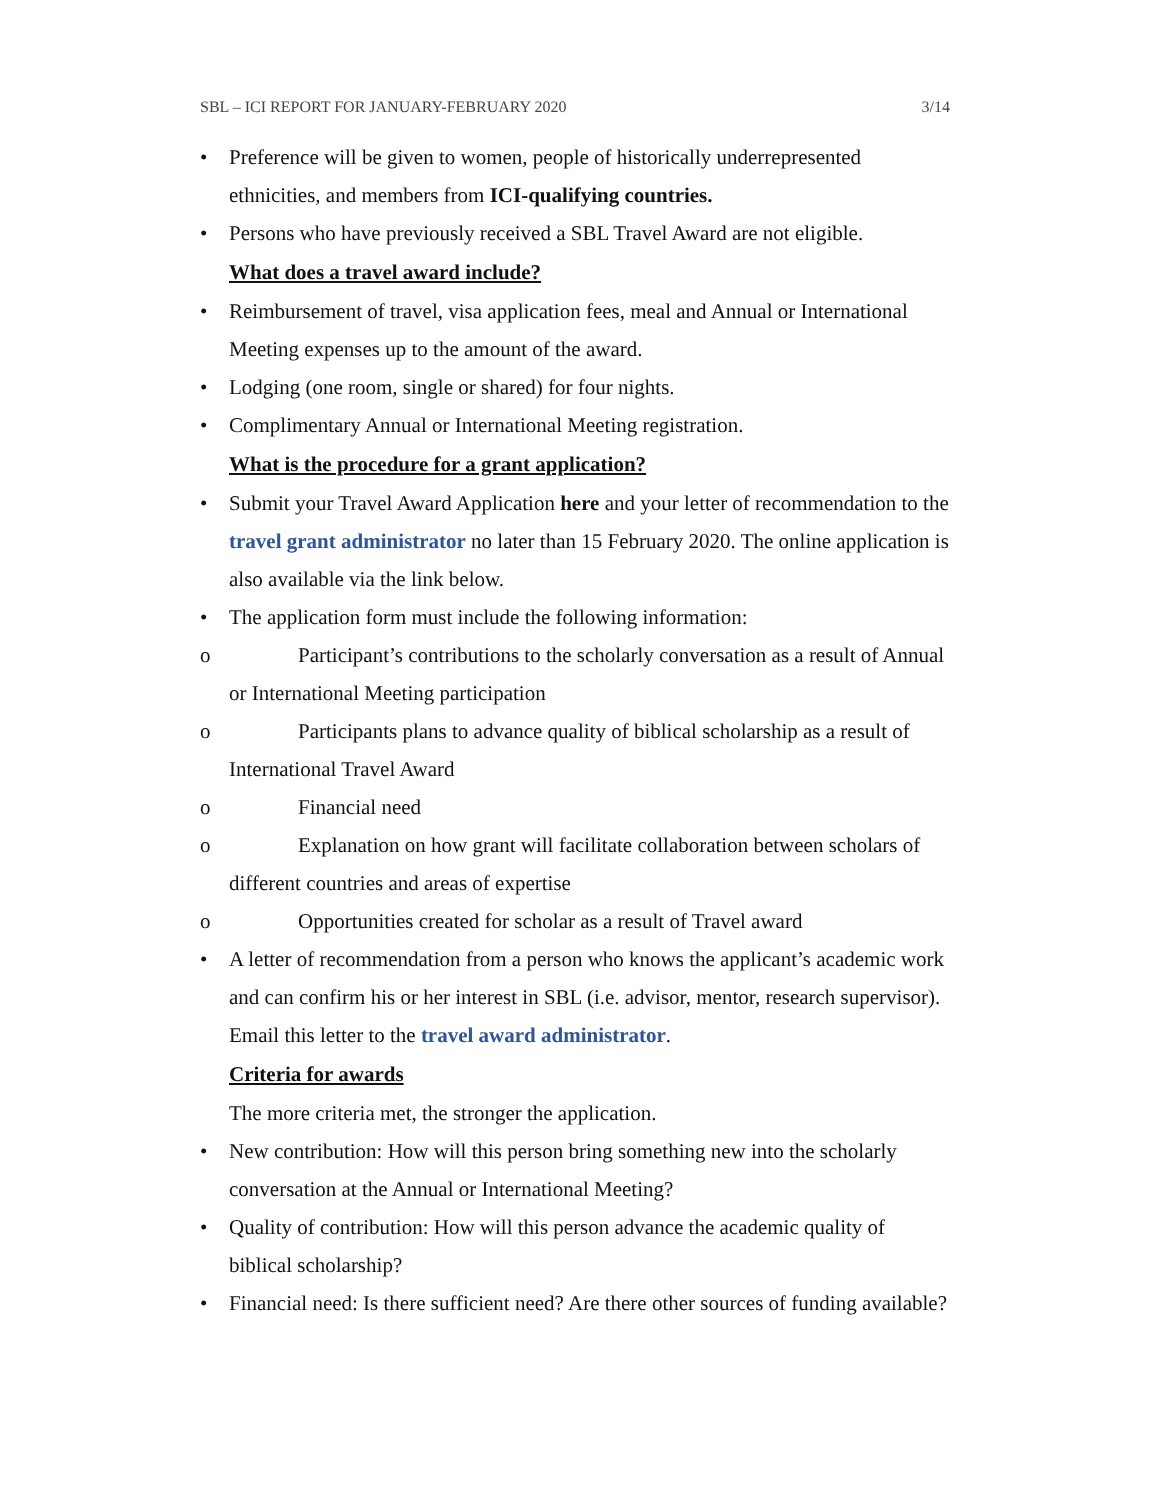SBL – ICI REPORT FOR JANUARY-FEBRUARY 2020 3/14
• Preference will be given to women, people of historically underrepresented ethnicities, and members from ICI-qualifying countries.
• Persons who have previously received a SBL Travel Award are not eligible.
What does a travel award include?
• Reimbursement of travel, visa application fees, meal and Annual or International Meeting expenses up to the amount of the award.
• Lodging (one room, single or shared) for four nights.
• Complimentary Annual or International Meeting registration.
What is the procedure for a grant application?
• Submit your Travel Award Application here and your letter of recommendation to the travel grant administrator no later than 15 February 2020. The online application is also available via the link below.
• The application form must include the following information:
o Participant’s contributions to the scholarly conversation as a result of Annual or International Meeting participation
o Participants plans to advance quality of biblical scholarship as a result of International Travel Award
o Financial need
o Explanation on how grant will facilitate collaboration between scholars of different countries and areas of expertise
o Opportunities created for scholar as a result of Travel award
• A letter of recommendation from a person who knows the applicant’s academic work and can confirm his or her interest in SBL (i.e. advisor, mentor, research supervisor). Email this letter to the travel award administrator.
Criteria for awards
The more criteria met, the stronger the application.
• New contribution: How will this person bring something new into the scholarly conversation at the Annual or International Meeting?
• Quality of contribution: How will this person advance the academic quality of biblical scholarship?
• Financial need: Is there sufficient need? Are there other sources of funding available?